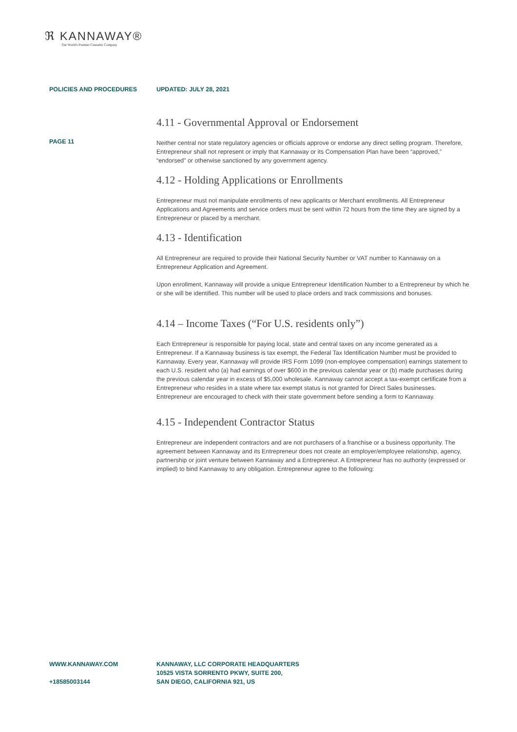ℜ KANNAWAY®
The World's Premier Cannabis Company
POLICIES AND PROCEDURES UPDATED: JULY 28, 2021
PAGE 11
4.11 - Governmental Approval or Endorsement
Neither central nor state regulatory agencies or officials approve or endorse any direct selling program. Therefore, Entrepreneur shall not represent or imply that Kannaway or its Compensation Plan have been “approved,” “endorsed” or otherwise sanctioned by any government agency.
4.12 - Holding Applications or Enrollments
Entrepreneur must not manipulate enrollments of new applicants or Merchant enrollments. All Entrepreneur Applications and Agreements and service orders must be sent within 72 hours from the time they are signed by a Entrepreneur or placed by a merchant.
4.13 - Identification
All Entrepreneur are required to provide their National Security Number or VAT number to Kannaway on a Entrepreneur Application and Agreement.
Upon enrollment, Kannaway will provide a unique Entrepreneur Identification Number to a Entrepreneur by which he or she will be identified. This number will be used to place orders and track commissions and bonuses.
4.14 – Income Taxes (“For U.S. residents only”)
Each Entrepreneur is responsible for paying local, state and central taxes on any income generated as a Entrepreneur. If a Kannaway business is tax exempt, the Federal Tax Identification Number must be provided to Kannaway. Every year, Kannaway will provide IRS Form 1099 (non-employee compensation) earnings statement to each U.S. resident who (a) had earnings of over $600 in the previous calendar year or (b) made purchases during the previous calendar year in excess of $5,000 wholesale. Kannaway cannot accept a tax-exempt certificate from a Entrepreneur who resides in a state where tax exempt status is not granted for Direct Sales businesses. Entrepreneur are encouraged to check with their state government before sending a form to Kannaway.
4.15 - Independent Contractor Status
Entrepreneur are independent contractors and are not purchasers of a franchise or a business opportunity. The agreement between Kannaway and its Entrepreneur does not create an employer/employee relationship, agency, partnership or joint venture between Kannaway and a Entrepreneur. A Entrepreneur has no authority (expressed or implied) to bind Kannaway to any obligation. Entrepreneur agree to the following:
WWW.KANNAWAY.COM
+18585003144
KANNAWAY, LLC CORPORATE HEADQUARTERS
10525 VISTA SORRENTO PKWY, SUITE 200,
SAN DIEGO, CALIFORNIA 921, US